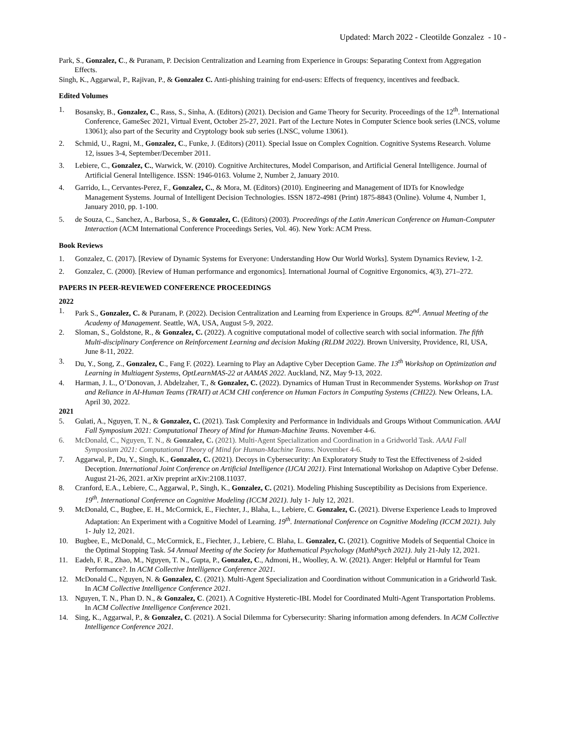Updated: March 2022 - Cleotilde Gonzalez - 10 -
Park, S., Gonzalez, C., & Puranam, P. Decision Centralization and Learning from Experience in Groups: Separating Context from Aggregation Effects.
Singh, K., Aggarwal, P., Rajivan, P., & Gonzalez C. Anti-phishing training for end-users: Effects of frequency, incentives and feedback.
Edited Volumes
1. Bosansky, B., Gonzalez, C., Rass, S., Sinha, A. (Editors) (2021). Decision and Game Theory for Security. Proceedings of the 12<sup>th</sup>. International Conference, GameSec 2021, Virtual Event, October 25-27, 2021. Part of the Lecture Notes in Computer Science book series (LNCS, volume 13061); also part of the Security and Cryptology book sub series (LNSC, volume 13061).
2. Schmid, U., Ragni, M., Gonzalez, C., Funke, J. (Editors) (2011). Special Issue on Complex Cognition. Cognitive Systems Research. Volume 12, issues 3-4, September/December 2011.
3. Lebiere, C., Gonzalez, C., Warwick, W. (2010). Cognitive Architectures, Model Comparison, and Artificial General Intelligence. Journal of Artificial General Intelligence. ISSN: 1946-0163. Volume 2, Number 2, January 2010.
4. Garrido, L., Cervantes-Perez, F., Gonzalez, C., & Mora, M. (Editors) (2010). Engineering and Management of IDTs for Knowledge Management Systems. Journal of Intelligent Decision Technologies. ISSN 1872-4981 (Print) 1875-8843 (Online). Volume 4, Number 1, January 2010, pp. 1-100.
5. de Souza, C., Sanchez, A., Barbosa, S., & Gonzalez, C. (Editors) (2003). Proceedings of the Latin American Conference on Human-Computer Interaction (ACM International Conference Proceedings Series, Vol. 46). New York: ACM Press.
Book Reviews
1. Gonzalez, C. (2017). [Review of Dynamic Systems for Everyone: Understanding How Our World Works]. System Dynamics Review, 1-2.
2. Gonzalez, C. (2000). [Review of Human performance and ergonomics]. International Journal of Cognitive Ergonomics, 4(3), 271–272.
PAPERS IN PEER-REVIEWED CONFERENCE PROCEEDINGS
2022
1. Park S., Gonzalez, C. & Puranam, P. (2022). Decision Centralization and Learning from Experience in Groups. 82<sup>nd</sup>. Annual Meeting of the Academy of Management. Seattle, WA, USA, August 5-9, 2022.
2. Sloman, S., Goldstone, R., & Gonzalez, C. (2022). A cognitive computational model of collective search with social information. The fifth Multi-disciplinary Conference on Reinforcement Learning and decision Making (RLDM 2022). Brown University, Providence, RI, USA, June 8-11, 2022.
3. Du, Y., Song, Z., Gonzalez, C., Fang F. (2022). Learning to Play an Adaptive Cyber Deception Game. The 13<sup>th</sup> Workshop on Optimization and Learning in Multiagent Systems, OptLearnMAS-22 at AAMAS 2022. Auckland, NZ, May 9-13, 2022.
4. Harman, J. L., O’Donovan, J. Abdelzaher, T., & Gonzalez, C. (2022). Dynamics of Human Trust in Recommender Systems. Workshop on Trust and Reliance in AI-Human Teams (TRAIT) at ACM CHI conference on Human Factors in Computing Systems (CHI22). New Orleans, LA. April 30, 2022.
2021
5. Gulati, A., Nguyen, T. N., & Gonzalez, C. (2021). Task Complexity and Performance in Individuals and Groups Without Communication. AAAI Fall Symposium 2021: Computational Theory of Mind for Human-Machine Teams. November 4-6.
6. McDonald, C., Nguyen, T. N., & Gonzalez, C. (2021). Multi-Agent Specialization and Coordination in a Gridworld Task. AAAI Fall Symposium 2021: Computational Theory of Mind for Human-Machine Teams. November 4-6.
7. Aggarwal, P., Du, Y., Singh, K., Gonzalez, C. (2021). Decoys in Cybersecurity: An Exploratory Study to Test the Effectiveness of 2-sided Deception. International Joint Conference on Artificial Intelligence (IJCAI 2021). First International Workshop on Adaptive Cyber Defense. August 21-26, 2021. arXiv preprint arXiv:2108.11037.
8. Cranford, E.A., Lebiere, C., Aggarwal, P., Singh, K., Gonzalez, C. (2021). Modeling Phishing Susceptibility as Decisions from Experience. 19<sup>th</sup>. International Conference on Cognitive Modeling (ICCM 2021). July 1- July 12, 2021.
9. McDonald, C., Bugbee, E. H., McCormick, E., Fiechter, J., Blaha, L., Lebiere, C. Gonzalez, C. (2021). Diverse Experience Leads to Improved Adaptation: An Experiment with a Cognitive Model of Learning. 19<sup>th</sup>. International Conference on Cognitive Modeling (ICCM 2021). July 1- July 12, 2021.
10. Bugbee, E., McDonald, C., McCormick, E., Fiechter, J., Lebiere, C. Blaha, L. Gonzalez, C. (2021). Cognitive Models of Sequential Choice in the Optimal Stopping Task. 54 Annual Meeting of the Society for Mathematical Psychology (MathPsych 2021). July 21-July 12, 2021.
11. Eadeh, F. R., Zhao, M., Nguyen, T. N., Gupta, P., Gonzalez, C., Admoni, H., Woolley, A. W. (2021). Anger: Helpful or Harmful for Team Performance?. In ACM Collective Intelligence Conference 2021.
12. McDonald C., Nguyen, N. & Gonzalez, C. (2021). Multi-Agent Specialization and Coordination without Communication in a Gridworld Task. In ACM Collective Intelligence Conference 2021.
13. Nguyen, T. N., Phan D. N., & Gonzalez, C. (2021). A Cognitive Hysteretic-IBL Model for Coordinated Multi-Agent Transportation Problems. In ACM Collective Intelligence Conference 2021.
14. Sing, K., Aggarwal, P., & Gonzalez, C. (2021). A Social Dilemma for Cybersecurity: Sharing information among defenders. In ACM Collective Intelligence Conference 2021.